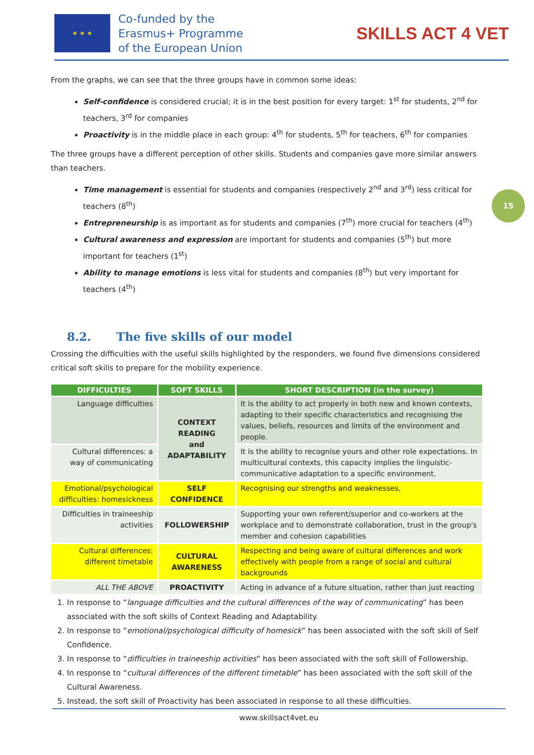★ ★ ★
Co-funded by the
Erasmus+ Programme
of the European Union
SKILLS ACT 4 VET
15
From the graphs, we can see that the three groups have in common some ideas:
Self-confidence is considered crucial; it is in the best position for every target: 1<sup>st</sup> for students, 2<sup>nd</sup> for teachers, 3<sup>rd</sup> for companies
Proactivity is in the middle place in each group: 4<sup>th</sup> for students, 5<sup>th</sup> for teachers, 6<sup>th</sup> for companies
The three groups have a different perception of other skills. Students and companies gave more similar answers than teachers.
Time management is essential for students and companies (respectively 2<sup>nd</sup> and 3<sup>rd</sup>) less critical for teachers (8<sup>th</sup>)
Entrepreneurship is as important as for students and companies (7<sup>th</sup>) more crucial for teachers (4<sup>th</sup>)
Cultural awareness and expression are important for students and companies (5<sup>th</sup>) but more important for teachers (1<sup>st</sup>)
Ability to manage emotions is less vital for students and companies (8<sup>th</sup>) but very important for teachers (4<sup>th</sup>)
8.2. The five skills of our model
Crossing the difficulties with the useful skills highlighted by the responders, we found five dimensions considered critical soft skills to prepare for the mobility experience.
| DIFFICULTIES | SOFT SKILLS | SHORT DESCRIPTION (in the survey) |
| --- | --- | --- |
| Language difficulties | CONTEXT READING and ADAPTABILITY | It is the ability to act properly in both new and known contexts, adapting to their specific characteristics and recognising the values, beliefs, resources and limits of the environment and people. |
| Cultural differences: a way of communicating | | It is the ability to recognise yours and other role expectations. In multicultural contexts, this capacity implies the linguistic-communicative adaptation to a specific environment. |
| Emotional/psychological difficulties: homesickness | SELF CONFIDENCE | Recognising our strengths and weaknesses, |
| Difficulties in traineeship activities | FOLLOWERSHIP | Supporting your own referent/superior and co-workers at the workplace and to demonstrate collaboration, trust in the group's member and cohesion capabilities |
| Cultural differences: different timetable | CULTURAL AWARENESS | Respecting and being aware of cultural differences and work effectively with people from a range of social and cultural backgrounds |
| ALL THE ABOVE | PROACTIVITY | Acting in advance of a future situation, rather than just reacting |
1. In response to “language difficulties and the cultural differences of the way of communicating” has been associated with the soft skills of Context Reading and Adaptability.
2. In response to “emotional/psychological difficulty of homesick” has been associated with the soft skill of Self Confidence.
3. In response to “difficulties in traineeship activities” has been associated with the soft skill of Followership.
4. In response to “cultural differences of the different timetable” has been associated with the soft skill of the Cultural Awareness.
5. Instead, the soft skill of Proactivity has been associated in response to all these difficulties.
www.skillsact4vet.eu